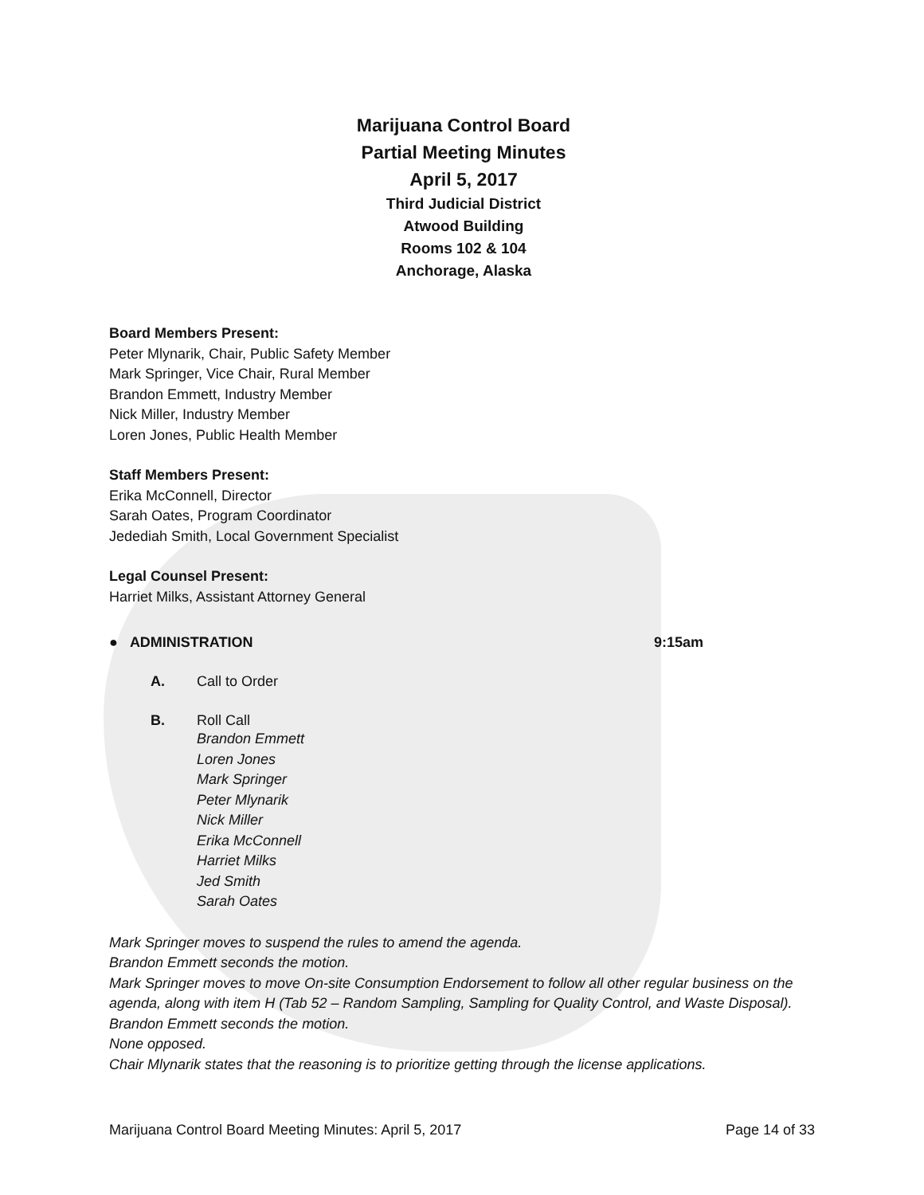Marijuana Control Board
Partial Meeting Minutes
April 5, 2017
Third Judicial District
Atwood Building
Rooms 102 & 104
Anchorage, Alaska
Board Members Present:
Peter Mlynarik, Chair, Public Safety Member
Mark Springer, Vice Chair, Rural Member
Brandon Emmett, Industry Member
Nick Miller, Industry Member
Loren Jones, Public Health Member
Staff Members Present:
Erika McConnell, Director
Sarah Oates, Program Coordinator
Jedediah Smith, Local Government Specialist
Legal Counsel Present:
Harriet Milks, Assistant Attorney General
● ADMINISTRATION 9:15am
A. Call to Order
B. Roll Call
Brandon Emmett
Loren Jones
Mark Springer
Peter Mlynarik
Nick Miller
Erika McConnell
Harriet Milks
Jed Smith
Sarah Oates
Mark Springer moves to suspend the rules to amend the agenda.
Brandon Emmett seconds the motion.
Mark Springer moves to move On-site Consumption Endorsement to follow all other regular business on the agenda, along with item H (Tab 52 – Random Sampling, Sampling for Quality Control, and Waste Disposal).
Brandon Emmett seconds the motion.
None opposed.
Chair Mlynarik states that the reasoning is to prioritize getting through the license applications.
Marijuana Control Board Meeting Minutes: April 5, 2017 Page 14 of 33